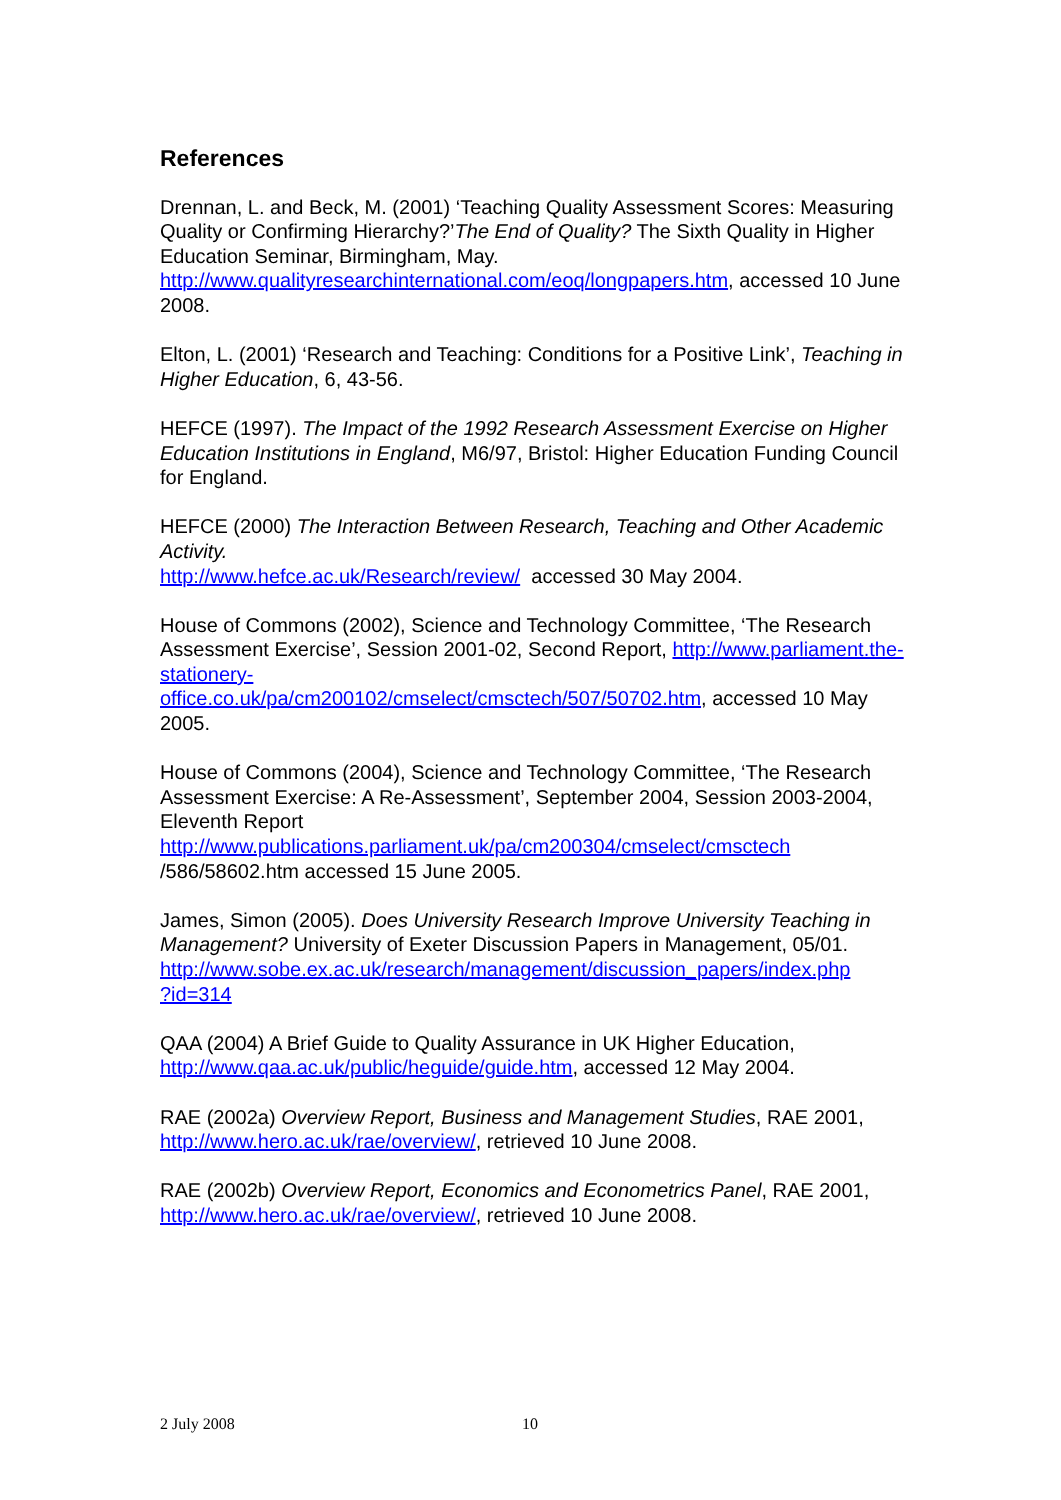References
Drennan, L. and Beck, M. (2001) ‘Teaching Quality Assessment Scores: Measuring Quality or Confirming Hierarchy?’The End of Quality? The Sixth Quality in Higher Education Seminar, Birmingham, May. http://www.qualityresearchinternational.com/eoq/longpapers.htm, accessed 10 June 2008.
Elton, L. (2001) ‘Research and Teaching: Conditions for a Positive Link’, Teaching in Higher Education, 6, 43-56.
HEFCE (1997). The Impact of the 1992 Research Assessment Exercise on Higher Education Institutions in England, M6/97, Bristol: Higher Education Funding Council for England.
HEFCE (2000) The Interaction Between Research, Teaching and Other Academic Activity.
http://www.hefce.ac.uk/Research/review/ accessed 30 May 2004.
House of Commons (2002), Science and Technology Committee, ‘The Research Assessment Exercise’, Session 2001-02, Second Report, http://www.parliament.the-stationery-
office.co.uk/pa/cm200102/cmselect/cmsctech/507/50702.htm, accessed 10 May 2005.
House of Commons (2004), Science and Technology Committee, ‘The Research Assessment Exercise: A Re-Assessment’, September 2004, Session 2003-2004, Eleventh Report
http://www.publications.parliament.uk/pa/cm200304/cmselect/cmsctech
/586/58602.htm accessed 15 June 2005.
James, Simon (2005). Does University Research Improve University Teaching in Management? University of Exeter Discussion Papers in Management, 05/01.
http://www.sobe.ex.ac.uk/research/management/discussion_papers/index.php
?id=314
QAA (2004) A Brief Guide to Quality Assurance in UK Higher Education, http://www.qaa.ac.uk/public/heguide/guide.htm, accessed 12 May 2004.
RAE (2002a) Overview Report, Business and Management Studies, RAE 2001,
http://www.hero.ac.uk/rae/overview/, retrieved 10 June 2008.
RAE (2002b) Overview Report, Economics and Econometrics Panel, RAE 2001,
http://www.hero.ac.uk/rae/overview/, retrieved 10 June 2008.
2 July 2008 10